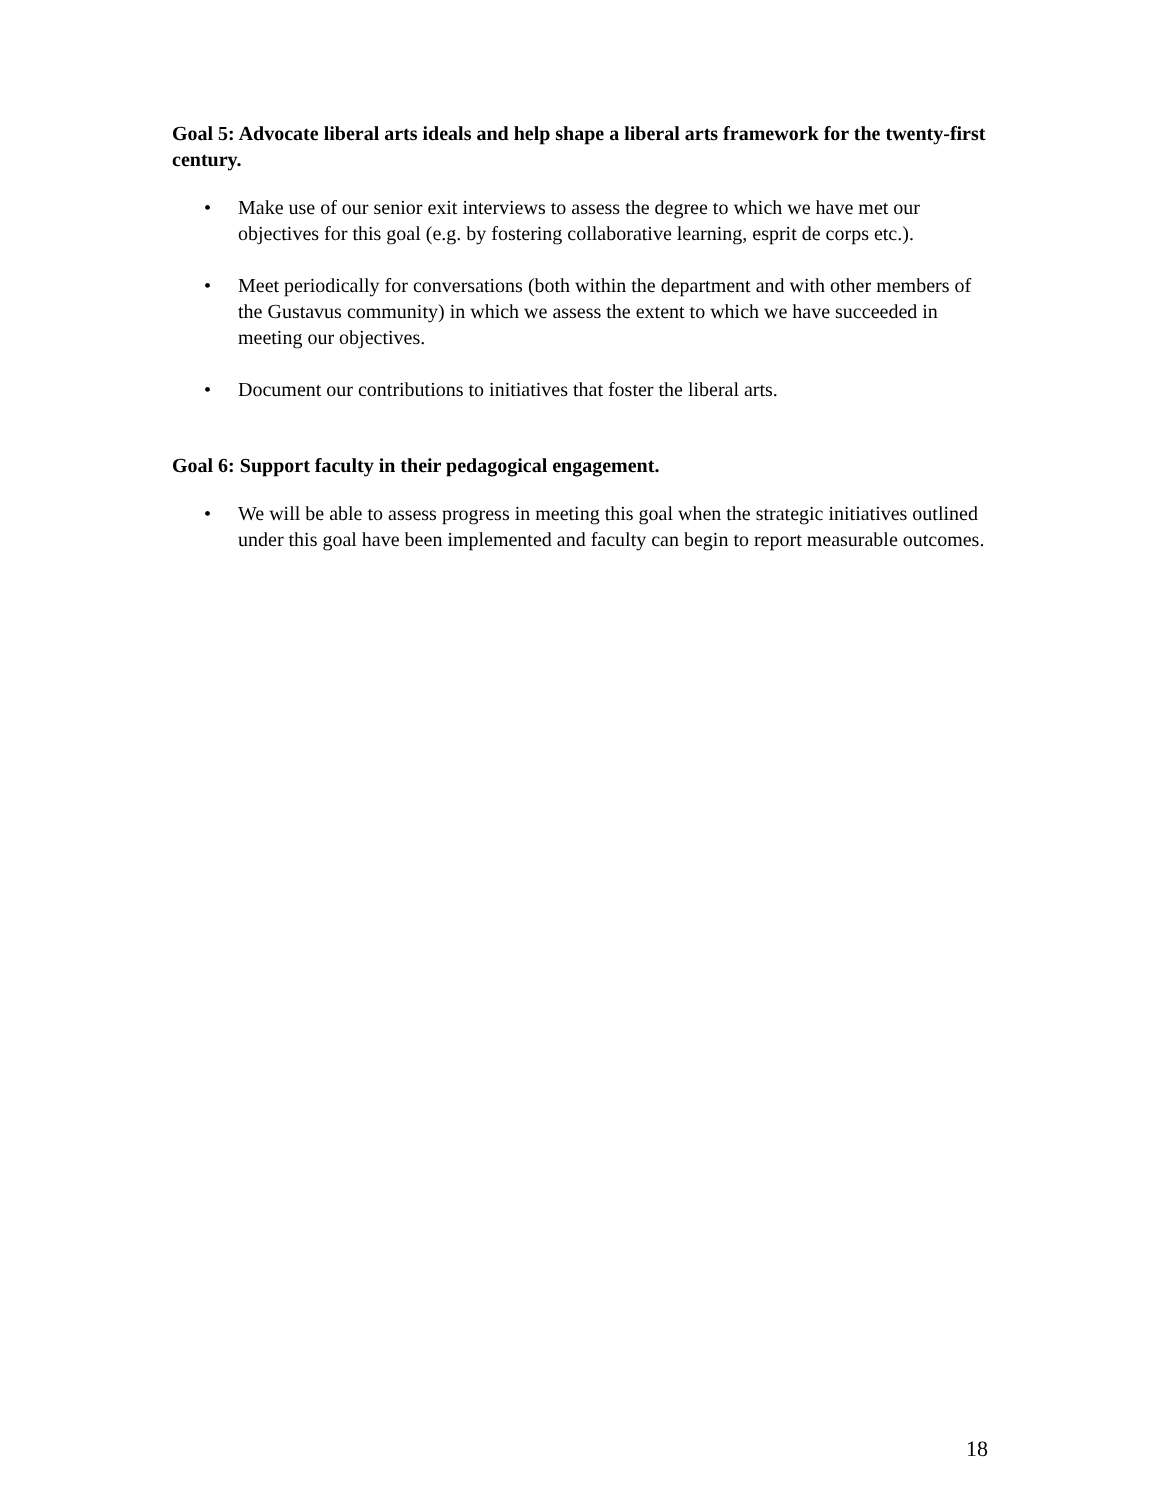Goal 5: Advocate liberal arts ideals and help shape a liberal arts framework for the twenty-first century.
• Make use of our senior exit interviews to assess the degree to which we have met our objectives for this goal (e.g. by fostering collaborative learning, esprit de corps etc.).
• Meet periodically for conversations (both within the department and with other members of the Gustavus community) in which we assess the extent to which we have succeeded in meeting our objectives.
• Document our contributions to initiatives that foster the liberal arts.
Goal 6: Support faculty in their pedagogical engagement.
• We will be able to assess progress in meeting this goal when the strategic initiatives outlined under this goal have been implemented and faculty can begin to report measurable outcomes.
18